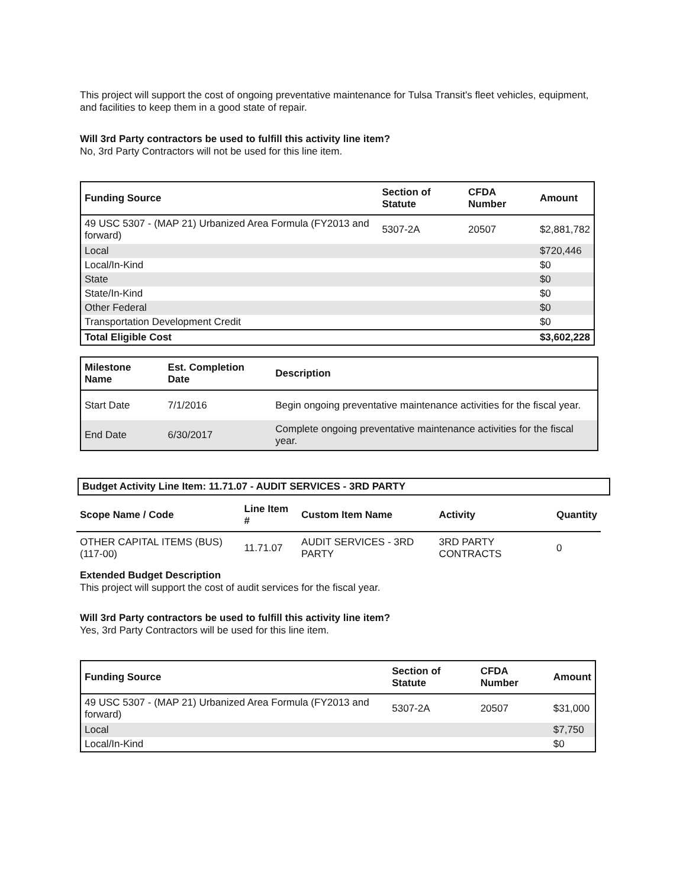This project will support the cost of ongoing preventative maintenance for Tulsa Transit's fleet vehicles, equipment, and facilities to keep them in a good state of repair.
Will 3rd Party contractors be used to fulfill this activity line item?
No, 3rd Party Contractors will not be used for this line item.
| Funding Source | Section of Statute | CFDA Number | Amount |
| --- | --- | --- | --- |
| 49 USC 5307 - (MAP 21) Urbanized Area Formula (FY2013 and forward) | 5307-2A | 20507 | $2,881,782 |
| Local | | | $720,446 |
| Local/In-Kind | | | $0 |
| State | | | $0 |
| State/In-Kind | | | $0 |
| Other Federal | | | $0 |
| Transportation Development Credit | | | $0 |
| Total Eligible Cost | | | $3,602,228 |
| Milestone Name | Est. Completion Date | Description |
| --- | --- | --- |
| Start Date | 7/1/2016 | Begin ongoing preventative maintenance activities for the fiscal year. |
| End Date | 6/30/2017 | Complete ongoing preventative maintenance activities for the fiscal year. |
Budget Activity Line Item: 11.71.07 - AUDIT SERVICES - 3RD PARTY
| Scope Name / Code | Line Item # | Custom Item Name | Activity | Quantity |
| --- | --- | --- | --- | --- |
| OTHER CAPITAL ITEMS (BUS) (117-00) | 11.71.07 | AUDIT SERVICES - 3RD PARTY | 3RD PARTY CONTRACTS | 0 |
Extended Budget Description
This project will support the cost of audit services for the fiscal year.
Will 3rd Party contractors be used to fulfill this activity line item?
Yes, 3rd Party Contractors will be used for this line item.
| Funding Source | Section of Statute | CFDA Number | Amount |
| --- | --- | --- | --- |
| 49 USC 5307 - (MAP 21) Urbanized Area Formula (FY2013 and forward) | 5307-2A | 20507 | $31,000 |
| Local | | | $7,750 |
| Local/In-Kind | | | $0 |